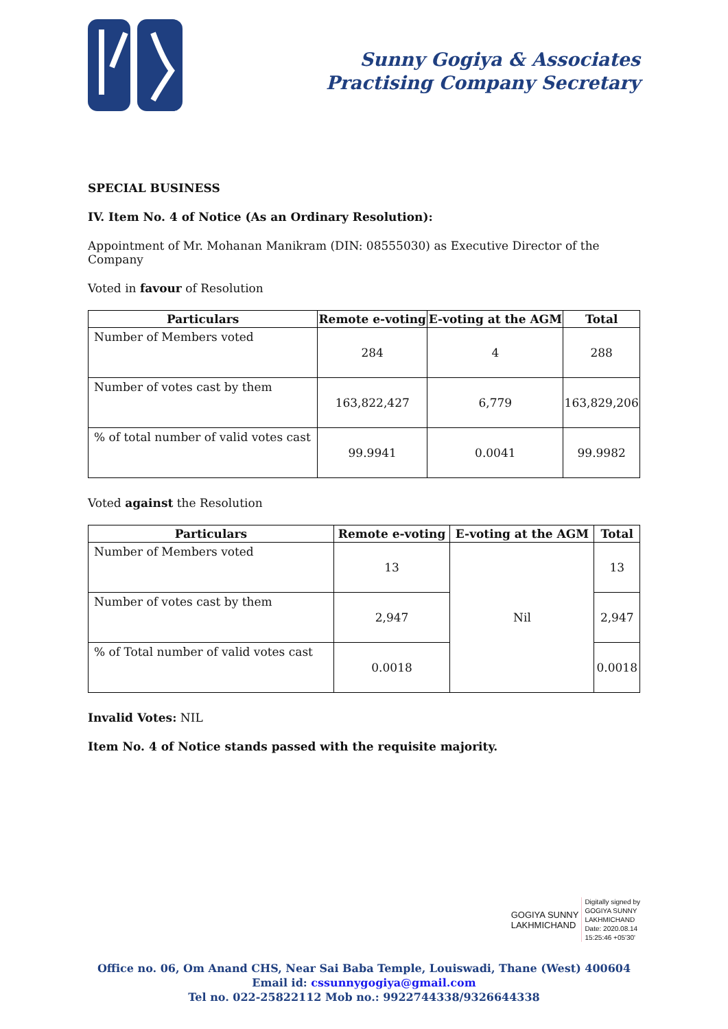Sunny Gogiya & Associates
Practising Company Secretary
SPECIAL BUSINESS
IV. Item No. 4 of Notice (As an Ordinary Resolution):
Appointment of Mr. Mohanan Manikram (DIN: 08555030) as Executive Director of the Company
Voted in favour of Resolution
| Particulars | Remote e-voting | E-voting at the AGM | Total |
| --- | --- | --- | --- |
| Number of Members voted | 284 | 4 | 288 |
| Number of votes cast by them | 163,822,427 | 6,779 | 163,829,206 |
| % of total number of valid votes cast | 99.9941 | 0.0041 | 99.9982 |
Voted against the Resolution
| Particulars | Remote e-voting | E-voting at the AGM | Total |
| --- | --- | --- | --- |
| Number of Members voted | 13 | Nil | 13 |
| Number of votes cast by them | 2,947 | | 2,947 |
| % of Total number of valid votes cast | 0.0018 | | 0.0018 |
Invalid Votes: NIL
Item No. 4 of Notice stands passed with the requisite majority.
GOGIYA SUNNY
LAKHMICHAND
Digitally signed by
GOGIYA SUNNY
LAKHMICHAND
Date: 2020.08.14
15:25:46 +05'30'
Office no. 06, Om Anand CHS, Near Sai Baba Temple, Louiswadi, Thane (West) 400604
Email id: cssunnygogiya@gmail.com
Tel no. 022-25822112 Mob no.: 9922744338/9326644338